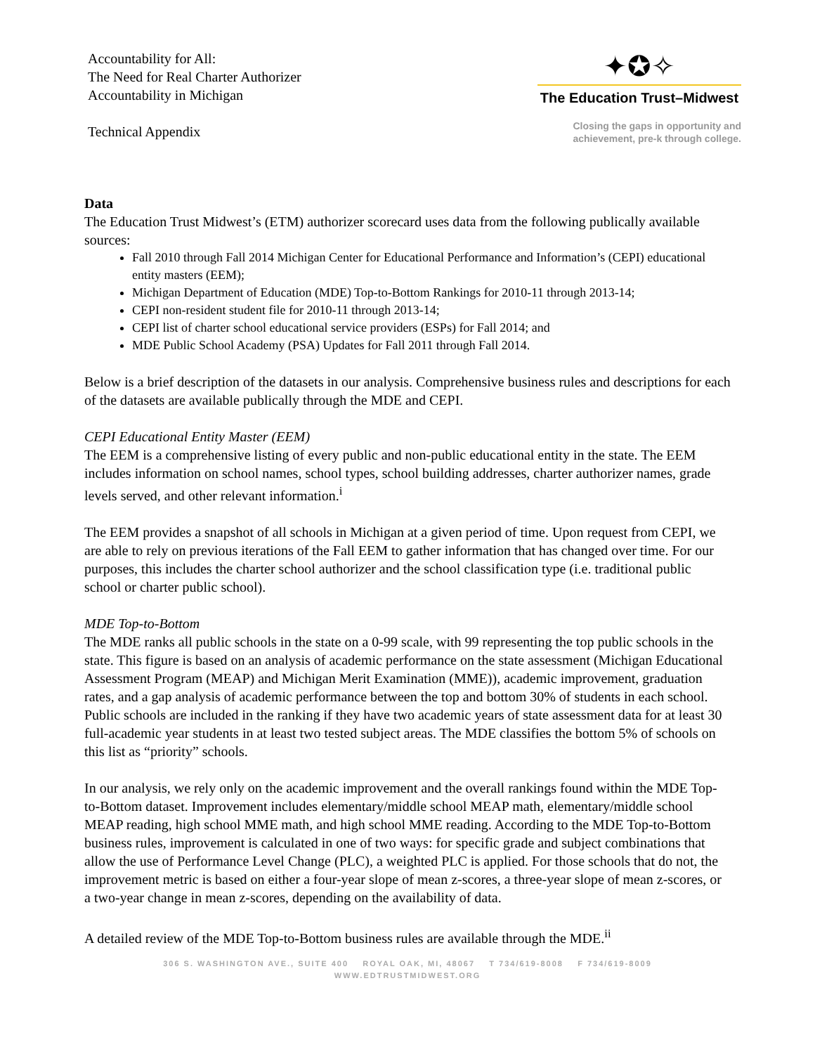Accountability for All:
The Need for Real Charter Authorizer
Accountability in Michigan
Technical Appendix
✦✪✧
The Education Trust–Midwest
Closing the gaps in opportunity and
achievement, pre-k through college.
Data
The Education Trust Midwest’s (ETM) authorizer scorecard uses data from the following publically available sources:
Fall 2010 through Fall 2014 Michigan Center for Educational Performance and Information’s (CEPI) educational entity masters (EEM);
Michigan Department of Education (MDE) Top-to-Bottom Rankings for 2010-11 through 2013-14;
CEPI non-resident student file for 2010-11 through 2013-14;
CEPI list of charter school educational service providers (ESPs) for Fall 2014; and
MDE Public School Academy (PSA) Updates for Fall 2011 through Fall 2014.
Below is a brief description of the datasets in our analysis. Comprehensive business rules and descriptions for each of the datasets are available publically through the MDE and CEPI.
CEPI Educational Entity Master (EEM)
The EEM is a comprehensive listing of every public and non-public educational entity in the state. The EEM includes information on school names, school types, school building addresses, charter authorizer names, grade levels served, and other relevant information.<sup>i</sup>
The EEM provides a snapshot of all schools in Michigan at a given period of time. Upon request from CEPI, we are able to rely on previous iterations of the Fall EEM to gather information that has changed over time. For our purposes, this includes the charter school authorizer and the school classification type (i.e. traditional public school or charter public school).
MDE Top-to-Bottom
The MDE ranks all public schools in the state on a 0-99 scale, with 99 representing the top public schools in the state. This figure is based on an analysis of academic performance on the state assessment (Michigan Educational Assessment Program (MEAP) and Michigan Merit Examination (MME)), academic improvement, graduation rates, and a gap analysis of academic performance between the top and bottom 30% of students in each school. Public schools are included in the ranking if they have two academic years of state assessment data for at least 30 full-academic year students in at least two tested subject areas. The MDE classifies the bottom 5% of schools on this list as “priority” schools.
In our analysis, we rely only on the academic improvement and the overall rankings found within the MDE Top-to-Bottom dataset. Improvement includes elementary/middle school MEAP math, elementary/middle school MEAP reading, high school MME math, and high school MME reading. According to the MDE Top-to-Bottom business rules, improvement is calculated in one of two ways: for specific grade and subject combinations that allow the use of Performance Level Change (PLC), a weighted PLC is applied. For those schools that do not, the improvement metric is based on either a four-year slope of mean z-scores, a three-year slope of mean z-scores, or a two-year change in mean z-scores, depending on the availability of data.
A detailed review of the MDE Top-to-Bottom business rules are available through the MDE.<sup>ii</sup>
306 S. WASHINGTON AVE., SUITE 400 ROYAL OAK, MI, 48067 T 734/619-8008 F 734/619-8009
WWW.EDTRUSTMIDWEST.ORG